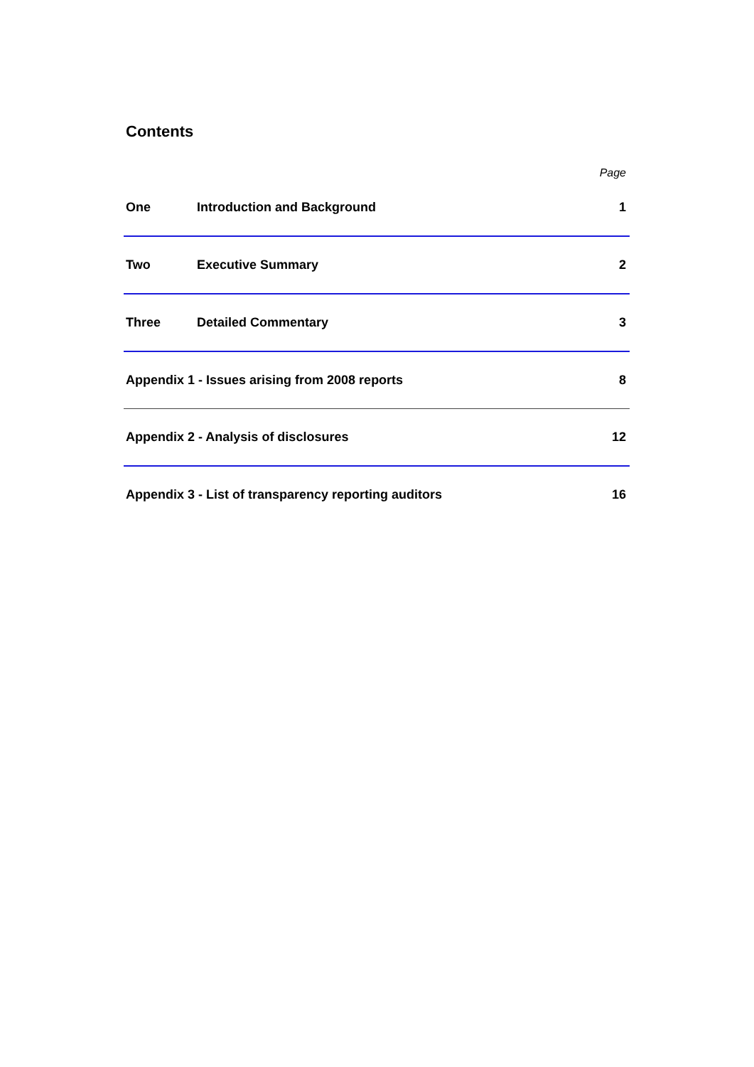Contents
| | | Page |
| One | Introduction and Background | 1 |
| Two | Executive Summary | 2 |
| Three | Detailed Commentary | 3 |
| Appendix 1 - Issues arising from 2008 reports | | 8 |
| Appendix 2 - Analysis of disclosures | | 12 |
| Appendix 3 - List of transparency reporting auditors | | 16 |